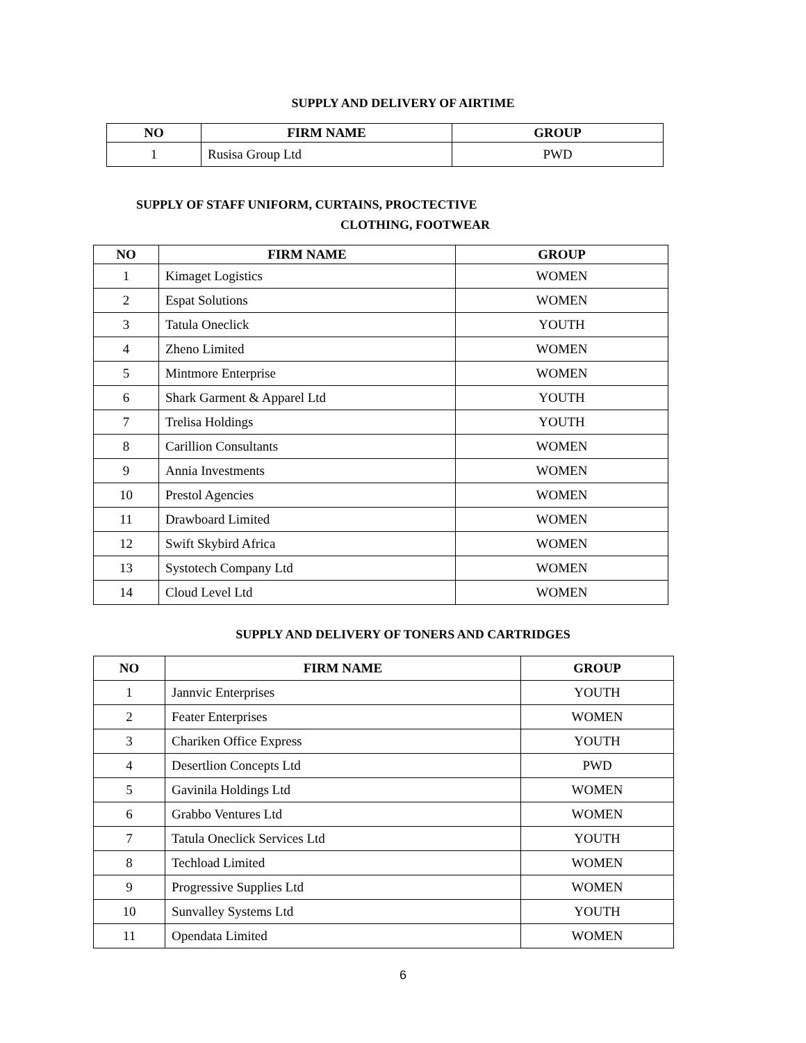SUPPLY AND DELIVERY OF AIRTIME
| NO | FIRM NAME | GROUP |
| --- | --- | --- |
| 1 | Rusisa Group Ltd | PWD |
SUPPLY OF STAFF UNIFORM, CURTAINS, PROCTECTIVE
CLOTHING, FOOTWEAR
| NO | FIRM NAME | GROUP |
| --- | --- | --- |
| 1 | Kimaget Logistics | WOMEN |
| 2 | Espat Solutions | WOMEN |
| 3 | Tatula Oneclick | YOUTH |
| 4 | Zheno Limited | WOMEN |
| 5 | Mintmore Enterprise | WOMEN |
| 6 | Shark Garment & Apparel Ltd | YOUTH |
| 7 | Trelisa Holdings | YOUTH |
| 8 | Carillion Consultants | WOMEN |
| 9 | Annia Investments | WOMEN |
| 10 | Prestol Agencies | WOMEN |
| 11 | Drawboard Limited | WOMEN |
| 12 | Swift Skybird Africa | WOMEN |
| 13 | Systotech Company Ltd | WOMEN |
| 14 | Cloud Level Ltd | WOMEN |
SUPPLY AND DELIVERY OF TONERS AND CARTRIDGES
| NO | FIRM NAME | GROUP |
| --- | --- | --- |
| 1 | Jannvic Enterprises | YOUTH |
| 2 | Feater Enterprises | WOMEN |
| 3 | Chariken Office Express | YOUTH |
| 4 | Desertlion Concepts Ltd | PWD |
| 5 | Gavinila Holdings Ltd | WOMEN |
| 6 | Grabbo Ventures Ltd | WOMEN |
| 7 | Tatula Oneclick Services Ltd | YOUTH |
| 8 | Techload Limited | WOMEN |
| 9 | Progressive Supplies Ltd | WOMEN |
| 10 | Sunvalley Systems Ltd | YOUTH |
| 11 | Opendata Limited | WOMEN |
6